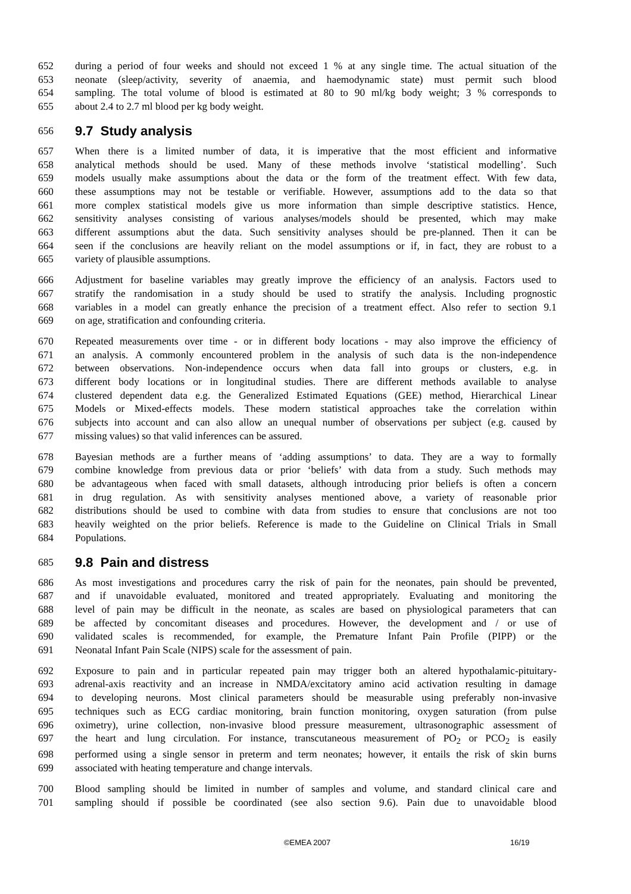652 during a period of four weeks and should not exceed 1 % at any single time. The actual situation of the
653 neonate (sleep/activity, severity of anaemia, and haemodynamic state) must permit such blood
654 sampling. The total volume of blood is estimated at 80 to 90 ml/kg body weight; 3 % corresponds to
655 about 2.4 to 2.7 ml blood per kg body weight.
656 9.7 Study analysis
657 When there is a limited number of data, it is imperative that the most efficient and informative
658 analytical methods should be used. Many of these methods involve ‘statistical modelling’. Such
659 models usually make assumptions about the data or the form of the treatment effect. With few data,
660 these assumptions may not be testable or verifiable. However, assumptions add to the data so that
661 more complex statistical models give us more information than simple descriptive statistics. Hence,
662 sensitivity analyses consisting of various analyses/models should be presented, which may make
663 different assumptions abut the data. Such sensitivity analyses should be pre-planned. Then it can be
664 seen if the conclusions are heavily reliant on the model assumptions or if, in fact, they are robust to a
665 variety of plausible assumptions.
666 Adjustment for baseline variables may greatly improve the efficiency of an analysis. Factors used to
667 stratify the randomisation in a study should be used to stratify the analysis. Including prognostic
668 variables in a model can greatly enhance the precision of a treatment effect. Also refer to section 9.1
669 on age, stratification and confounding criteria.
670 Repeated measurements over time - or in different body locations - may also improve the efficiency of
671 an analysis. A commonly encountered problem in the analysis of such data is the non-independence
672 between observations. Non-independence occurs when data fall into groups or clusters, e.g. in
673 different body locations or in longitudinal studies. There are different methods available to analyse
674 clustered dependent data e.g. the Generalized Estimated Equations (GEE) method, Hierarchical Linear
675 Models or Mixed-effects models. These modern statistical approaches take the correlation within
676 subjects into account and can also allow an unequal number of observations per subject (e.g. caused by
677 missing values) so that valid inferences can be assured.
678 Bayesian methods are a further means of ‘adding assumptions’ to data. They are a way to formally
679 combine knowledge from previous data or prior ‘beliefs’ with data from a study. Such methods may
680 be advantageous when faced with small datasets, although introducing prior beliefs is often a concern
681 in drug regulation. As with sensitivity analyses mentioned above, a variety of reasonable prior
682 distributions should be used to combine with data from studies to ensure that conclusions are not too
683 heavily weighted on the prior beliefs. Reference is made to the Guideline on Clinical Trials in Small
684 Populations.
685 9.8 Pain and distress
686 As most investigations and procedures carry the risk of pain for the neonates, pain should be prevented,
687 and if unavoidable evaluated, monitored and treated appropriately. Evaluating and monitoring the
688 level of pain may be difficult in the neonate, as scales are based on physiological parameters that can
689 be affected by concomitant diseases and procedures. However, the development and / or use of
690 validated scales is recommended, for example, the Premature Infant Pain Profile (PIPP) or the
691 Neonatal Infant Pain Scale (NIPS) scale for the assessment of pain.
692 Exposure to pain and in particular repeated pain may trigger both an altered hypothalamic-pituitary-
693 adrenal-axis reactivity and an increase in NMDA/excitatory amino acid activation resulting in damage
694 to developing neurons. Most clinical parameters should be measurable using preferably non-invasive
695 techniques such as ECG cardiac monitoring, brain function monitoring, oxygen saturation (from pulse
696 oximetry), urine collection, non-invasive blood pressure measurement, ultrasonographic assessment of
697 the heart and lung circulation. For instance, transcutaneous measurement of PO<sub>2</sub> or PCO<sub>2</sub> is easily
698 performed using a single sensor in preterm and term neonates; however, it entails the risk of skin burns
699 associated with heating temperature and change intervals.
700 Blood sampling should be limited in number of samples and volume, and standard clinical care and
701 sampling should if possible be coordinated (see also section 9.6). Pain due to unavoidable blood
©EMEA 2007 16/19